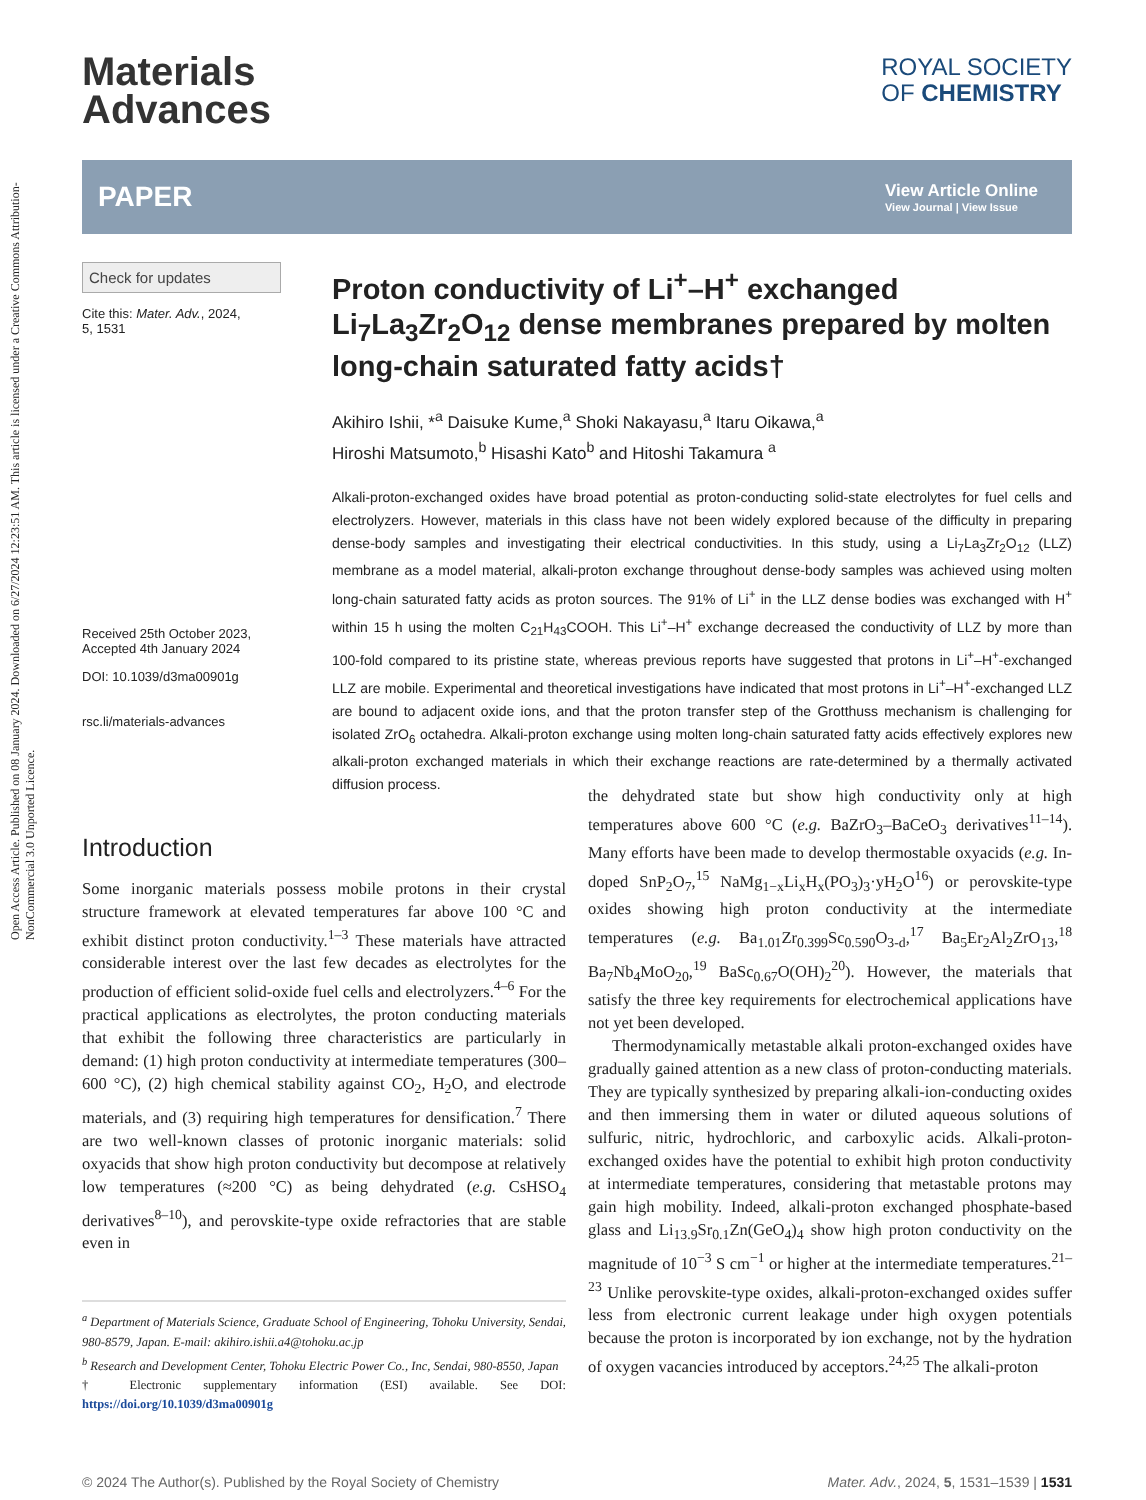Open Access Article. Published on 08 January 2024. Downloaded on 6/27/2024 12:23:51 AM. This article is licensed under a Creative Commons Attribution-NonCommercial 3.0 Unported Licence.
Materials
Advances
ROYAL SOCIETY
OF CHEMISTRY
PAPER
View Article Online
View Journal | View Issue
Check for updates
Cite this: Mater. Adv., 2024,
5, 1531
Received 25th October 2023,
Accepted 4th January 2024
DOI: 10.1039/d3ma00901g
rsc.li/materials-advances
Proton conductivity of Li<sup>+</sup>–H<sup>+</sup> exchanged Li<sub>7</sub>La<sub>3</sub>Zr<sub>2</sub>O<sub>12</sub> dense membranes prepared by molten long-chain saturated fatty acids†
Akihiro Ishii, *<sup>a</sup> Daisuke Kume,<sup>a</sup> Shoki Nakayasu,<sup>a</sup> Itaru Oikawa,<sup>a</sup>
Hiroshi Matsumoto,<sup>b</sup> Hisashi Kato<sup>b</sup> and Hitoshi Takamura <sup>a</sup>
Alkali-proton-exchanged oxides have broad potential as proton-conducting solid-state electrolytes for fuel cells and electrolyzers. However, materials in this class have not been widely explored because of the difficulty in preparing dense-body samples and investigating their electrical conductivities. In this study, using a Li<sub>7</sub>La<sub>3</sub>Zr<sub>2</sub>O<sub>12</sub> (LLZ) membrane as a model material, alkali-proton exchange throughout dense-body samples was achieved using molten long-chain saturated fatty acids as proton sources. The 91% of Li<sup>+</sup> in the LLZ dense bodies was exchanged with H<sup>+</sup> within 15 h using the molten C<sub>21</sub>H<sub>43</sub>COOH. This Li<sup>+</sup>–H<sup>+</sup> exchange decreased the conductivity of LLZ by more than 100-fold compared to its pristine state, whereas previous reports have suggested that protons in Li<sup>+</sup>–H<sup>+</sup>-exchanged LLZ are mobile. Experimental and theoretical investigations have indicated that most protons in Li<sup>+</sup>–H<sup>+</sup>-exchanged LLZ are bound to adjacent oxide ions, and that the proton transfer step of the Grotthuss mechanism is challenging for isolated ZrO<sub>6</sub> octahedra. Alkali-proton exchange using molten long-chain saturated fatty acids effectively explores new alkali-proton exchanged materials in which their exchange reactions are rate-determined by a thermally activated diffusion process.
Introduction
Some inorganic materials possess mobile protons in their crystal structure framework at elevated temperatures far above 100 °C and exhibit distinct proton conductivity.<sup>1–3</sup> These materials have attracted considerable interest over the last few decades as electrolytes for the production of efficient solid-oxide fuel cells and electrolyzers.<sup>4–6</sup> For the practical applications as electrolytes, the proton conducting materials that exhibit the following three characteristics are particularly in demand: (1) high proton conductivity at intermediate temperatures (300–600 °C), (2) high chemical stability against CO<sub>2</sub>, H<sub>2</sub>O, and electrode materials, and (3) requiring high temperatures for densification.<sup>7</sup> There are two well-known classes of protonic inorganic materials: solid oxyacids that show high proton conductivity but decompose at relatively low temperatures (≈200 °C) as being dehydrated (e.g. CsHSO<sub>4</sub> derivatives<sup>8–10</sup>), and perovskite-type oxide refractories that are stable even in
<sup>a</sup> Department of Materials Science, Graduate School of Engineering, Tohoku University, Sendai, 980-8579, Japan. E-mail: akihiro.ishii.a4@tohoku.ac.jp
<sup>b</sup> Research and Development Center, Tohoku Electric Power Co., Inc, Sendai, 980-8550, Japan
† Electronic supplementary information (ESI) available. See DOI: https://doi.org/10.1039/d3ma00901g
the dehydrated state but show high conductivity only at high temperatures above 600 °C (e.g. BaZrO<sub>3</sub>–BaCeO<sub>3</sub> derivatives<sup>11–14</sup>). Many efforts have been made to develop thermostable oxyacids (e.g. In-doped SnP<sub>2</sub>O<sub>7</sub>,<sup>15</sup> NaMg<sub>1−x</sub>Li<sub>x</sub>H<sub>x</sub>(PO<sub>3</sub>)<sub>3</sub>·yH<sub>2</sub>O<sup>16</sup>) or perovskite-type oxides showing high proton conductivity at the intermediate temperatures (e.g. Ba<sub>1.01</sub>Zr<sub>0.399</sub>Sc<sub>0.590</sub>O<sub>3-d</sub>,<sup>17</sup> Ba<sub>5</sub>Er<sub>2</sub>Al<sub>2</sub>ZrO<sub>13</sub>,<sup>18</sup> Ba<sub>7</sub>Nb<sub>4</sub>MoO<sub>20</sub>,<sup>19</sup> BaSc<sub>0.67</sub>O(OH)<sub>2</sub><sup>20</sup>). However, the materials that satisfy the three key requirements for electrochemical applications have not yet been developed.
Thermodynamically metastable alkali proton-exchanged oxides have gradually gained attention as a new class of proton-conducting materials. They are typically synthesized by preparing alkali-ion-conducting oxides and then immersing them in water or diluted aqueous solutions of sulfuric, nitric, hydrochloric, and carboxylic acids. Alkali-proton-exchanged oxides have the potential to exhibit high proton conductivity at intermediate temperatures, considering that metastable protons may gain high mobility. Indeed, alkali-proton exchanged phosphate-based glass and Li<sub>13.9</sub>Sr<sub>0.1</sub>Zn(GeO<sub>4</sub>)<sub>4</sub> show high proton conductivity on the magnitude of 10<sup>−3</sup> S cm<sup>−1</sup> or higher at the intermediate temperatures.<sup>21–23</sup> Unlike perovskite-type oxides, alkali-proton-exchanged oxides suffer less from electronic current leakage under high oxygen potentials because the proton is incorporated by ion exchange, not by the hydration of oxygen vacancies introduced by acceptors.<sup>24,25</sup> The alkali-proton
© 2024 The Author(s). Published by the Royal Society of Chemistry Mater. Adv., 2024, 5, 1531–1539 | 1531